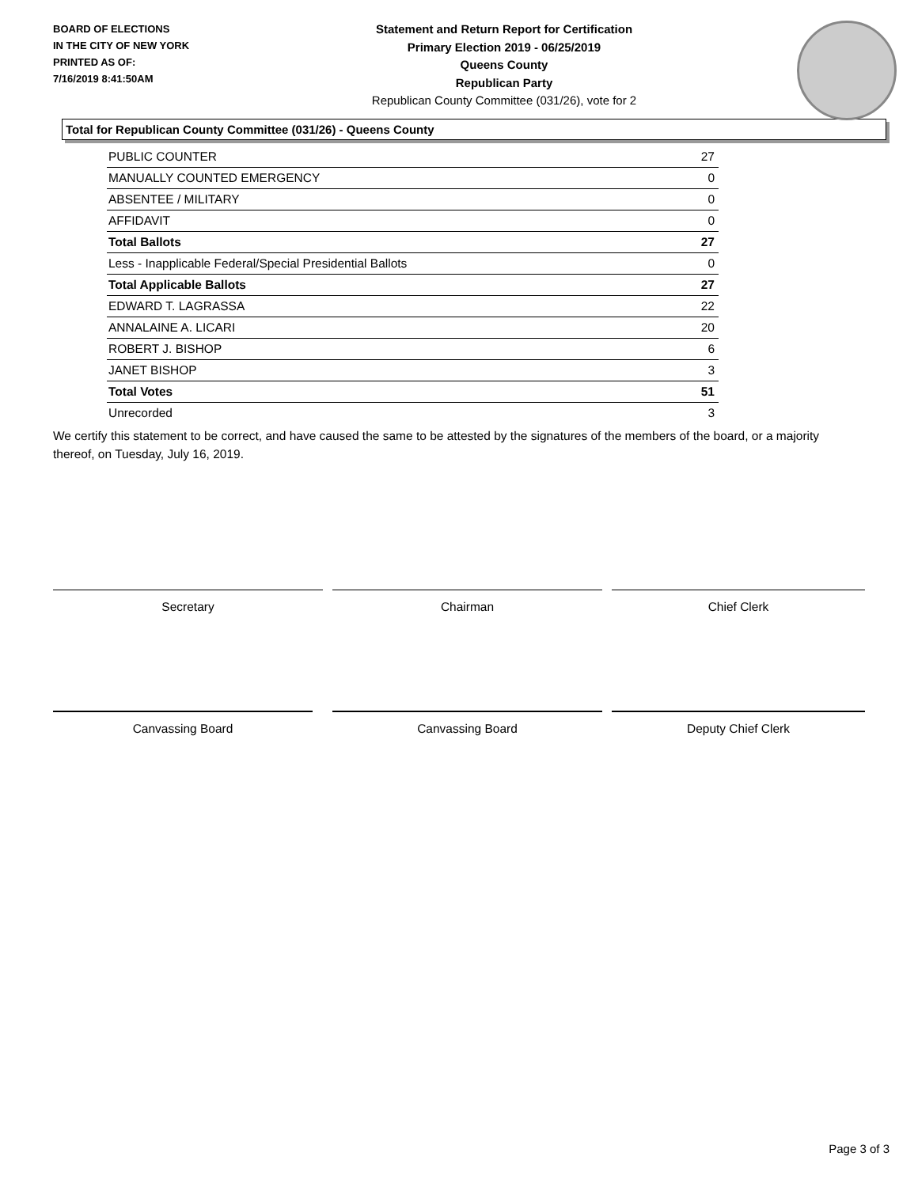BOARD OF ELECTIONS
IN THE CITY OF NEW YORK
PRINTED AS OF:
7/16/2019 8:41:50AM
Statement and Return Report for Certification
Primary Election 2019 - 06/25/2019
Queens County
Republican Party
Republican County Committee (031/26), vote for 2
Total for Republican County Committee (031/26) - Queens County
| PUBLIC COUNTER | 27 |
| MANUALLY COUNTED EMERGENCY | 0 |
| ABSENTEE / MILITARY | 0 |
| AFFIDAVIT | 0 |
| Total Ballots | 27 |
| Less - Inapplicable Federal/Special Presidential Ballots | 0 |
| Total Applicable Ballots | 27 |
| EDWARD T. LAGRASSA | 22 |
| ANNALAINE A. LICARI | 20 |
| ROBERT J. BISHOP | 6 |
| JANET BISHOP | 3 |
| Total Votes | 51 |
| Unrecorded | 3 |
We certify this statement to be correct, and have caused the same to be attested by the signatures of the members of the board, or a majority thereof, on Tuesday, July 16, 2019.
Secretary Chairman Chief Clerk
Canvassing Board Canvassing Board Deputy Chief Clerk
Page 3 of 3